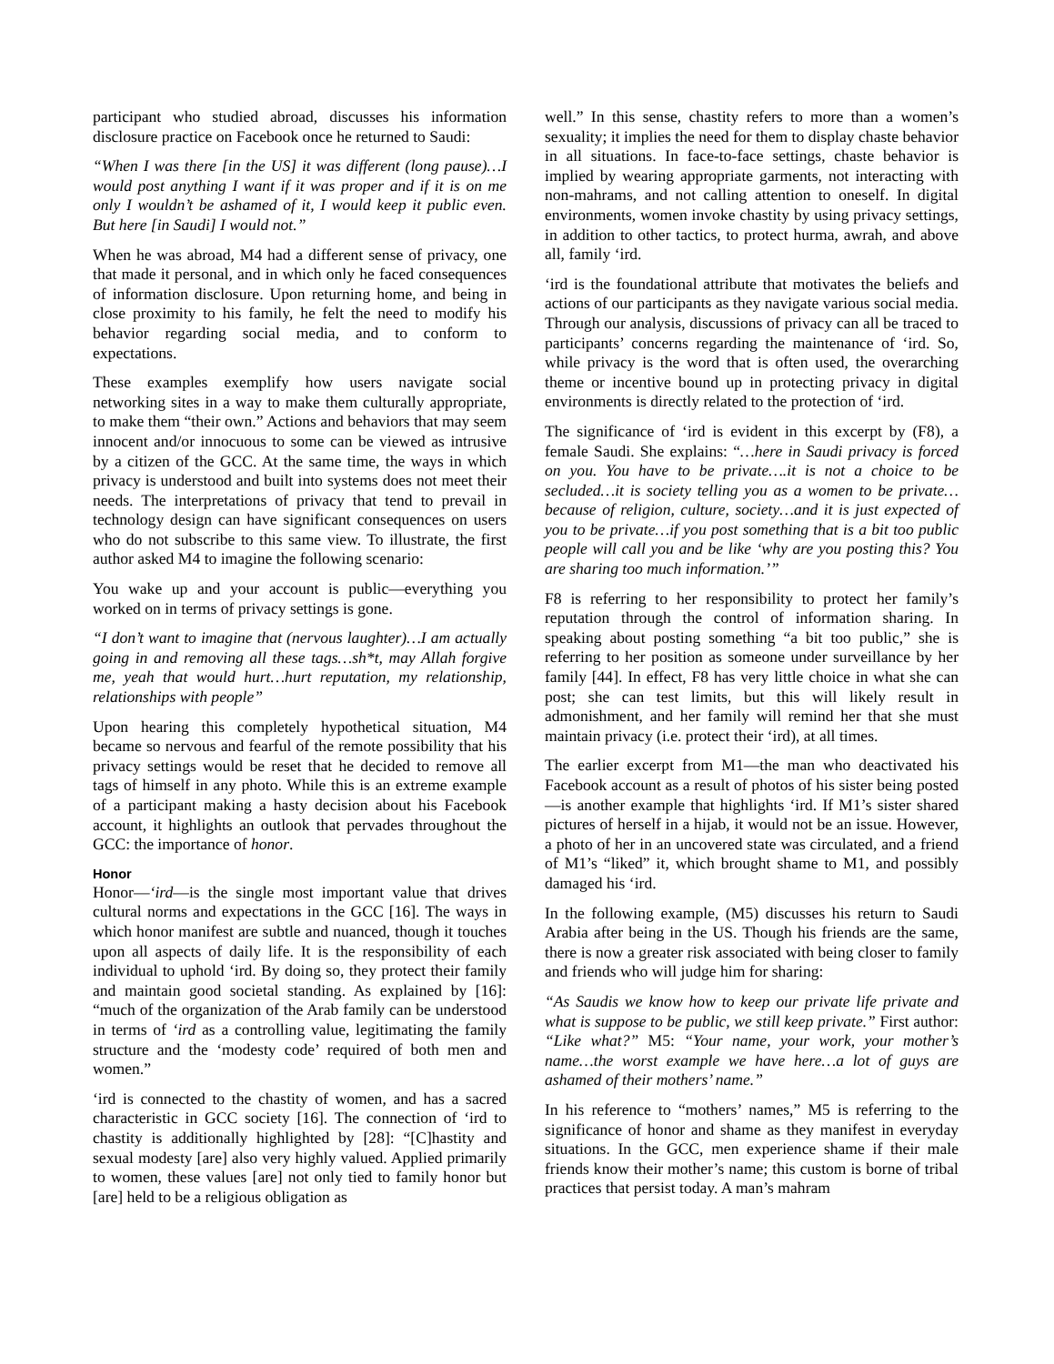participant who studied abroad, discusses his information disclosure practice on Facebook once he returned to Saudi:
“When I was there [in the US] it was different (long pause)…I would post anything I want if it was proper and if it is on me only I wouldn’t be ashamed of it, I would keep it public even. But here [in Saudi] I would not.”
When he was abroad, M4 had a different sense of privacy, one that made it personal, and in which only he faced consequences of information disclosure. Upon returning home, and being in close proximity to his family, he felt the need to modify his behavior regarding social media, and to conform to expectations.
These examples exemplify how users navigate social networking sites in a way to make them culturally appropriate, to make them “their own.” Actions and behaviors that may seem innocent and/or innocuous to some can be viewed as intrusive by a citizen of the GCC. At the same time, the ways in which privacy is understood and built into systems does not meet their needs. The interpretations of privacy that tend to prevail in technology design can have significant consequences on users who do not subscribe to this same view. To illustrate, the first author asked M4 to imagine the following scenario:
You wake up and your account is public—everything you worked on in terms of privacy settings is gone.
“I don’t want to imagine that (nervous laughter)…I am actually going in and removing all these tags…sh*t, may Allah forgive me, yeah that would hurt…hurt reputation, my relationship, relationships with people”
Upon hearing this completely hypothetical situation, M4 became so nervous and fearful of the remote possibility that his privacy settings would be reset that he decided to remove all tags of himself in any photo. While this is an extreme example of a participant making a hasty decision about his Facebook account, it highlights an outlook that pervades throughout the GCC: the importance of honor.
Honor
Honor—‘ird—is the single most important value that drives cultural norms and expectations in the GCC [16]. The ways in which honor manifest are subtle and nuanced, though it touches upon all aspects of daily life. It is the responsibility of each individual to uphold ‘ird. By doing so, they protect their family and maintain good societal standing. As explained by [16]: “much of the organization of the Arab family can be understood in terms of ‘ird as a controlling value, legitimating the family structure and the ‘modesty code’ required of both men and women.”
‘ird is connected to the chastity of women, and has a sacred characteristic in GCC society [16]. The connection of ‘ird to chastity is additionally highlighted by [28]: “[C]hastity and sexual modesty [are] also very highly valued. Applied primarily to women, these values [are] not only tied to family honor but [are] held to be a religious obligation as
well.” In this sense, chastity refers to more than a women’s sexuality; it implies the need for them to display chaste behavior in all situations. In face-to-face settings, chaste behavior is implied by wearing appropriate garments, not interacting with non-mahrams, and not calling attention to oneself. In digital environments, women invoke chastity by using privacy settings, in addition to other tactics, to protect hurma, awrah, and above all, family ‘ird.
‘ird is the foundational attribute that motivates the beliefs and actions of our participants as they navigate various social media. Through our analysis, discussions of privacy can all be traced to participants’ concerns regarding the maintenance of ‘ird. So, while privacy is the word that is often used, the overarching theme or incentive bound up in protecting privacy in digital environments is directly related to the protection of ‘ird.
The significance of ‘ird is evident in this excerpt by (F8), a female Saudi. She explains: “…here in Saudi privacy is forced on you. You have to be private….it is not a choice to be secluded…it is society telling you as a women to be private…because of religion, culture, society…and it is just expected of you to be private…if you post something that is a bit too public people will call you and be like ‘why are you posting this? You are sharing too much information.’”
F8 is referring to her responsibility to protect her family’s reputation through the control of information sharing. In speaking about posting something “a bit too public,” she is referring to her position as someone under surveillance by her family [44]. In effect, F8 has very little choice in what she can post; she can test limits, but this will likely result in admonishment, and her family will remind her that she must maintain privacy (i.e. protect their ‘ird), at all times.
The earlier excerpt from M1—the man who deactivated his Facebook account as a result of photos of his sister being posted—is another example that highlights ‘ird. If M1’s sister shared pictures of herself in a hijab, it would not be an issue. However, a photo of her in an uncovered state was circulated, and a friend of M1’s “liked” it, which brought shame to M1, and possibly damaged his ‘ird.
In the following example, (M5) discusses his return to Saudi Arabia after being in the US. Though his friends are the same, there is now a greater risk associated with being closer to family and friends who will judge him for sharing:
“As Saudis we know how to keep our private life private and what is suppose to be public, we still keep private.” First author: “Like what?” M5: “Your name, your work, your mother’s name…the worst example we have here…a lot of guys are ashamed of their mothers’ name.”
In his reference to “mothers’ names,” M5 is referring to the significance of honor and shame as they manifest in everyday situations. In the GCC, men experience shame if their male friends know their mother’s name; this custom is borne of tribal practices that persist today. A man’s mahram